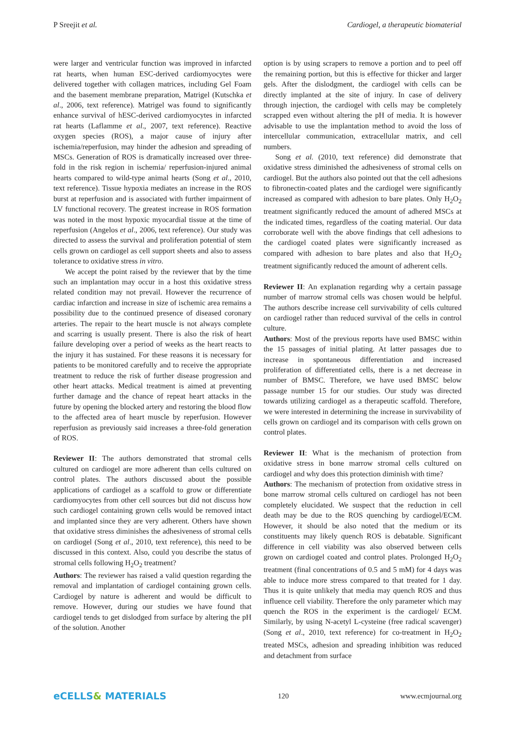P Sreejit et al. Cardiogel, a therapeutic biomaterial
were larger and ventricular function was improved in infarcted rat hearts, when human ESC-derived cardiomyocytes were delivered together with collagen matrices, including Gel Foam and the basement membrane preparation, Matrigel (Kutschka et al., 2006, text reference). Matrigel was found to significantly enhance survival of hESC-derived cardiomyocytes in infarcted rat hearts (Laflamme et al., 2007, text reference). Reactive oxygen species (ROS), a major cause of injury after ischemia/reperfusion, may hinder the adhesion and spreading of MSCs. Generation of ROS is dramatically increased over three-fold in the risk region in ischemia/ reperfusion-injured animal hearts compared to wild-type animal hearts (Song et al., 2010, text reference). Tissue hypoxia mediates an increase in the ROS burst at reperfusion and is associated with further impairment of LV functional recovery. The greatest increase in ROS formation was noted in the most hypoxic myocardial tissue at the time of reperfusion (Angelos et al., 2006, text reference). Our study was directed to assess the survival and proliferation potential of stem cells grown on cardiogel as cell support sheets and also to assess tolerance to oxidative stress in vitro.
We accept the point raised by the reviewer that by the time such an implantation may occur in a host this oxidative stress related condition may not prevail. However the recurrence of cardiac infarction and increase in size of ischemic area remains a possibility due to the continued presence of diseased coronary arteries. The repair to the heart muscle is not always complete and scarring is usually present. There is also the risk of heart failure developing over a period of weeks as the heart reacts to the injury it has sustained. For these reasons it is necessary for patients to be monitored carefully and to receive the appropriate treatment to reduce the risk of further disease progression and other heart attacks. Medical treatment is aimed at preventing further damage and the chance of repeat heart attacks in the future by opening the blocked artery and restoring the blood flow to the affected area of heart muscle by reperfusion. However reperfusion as previously said increases a three-fold generation of ROS.
Reviewer II: The authors demonstrated that stromal cells cultured on cardiogel are more adherent than cells cultured on control plates. The authors discussed about the possible applications of cardiogel as a scaffold to grow or differentiate cardiomyocytes from other cell sources but did not discuss how such cardiogel containing grown cells would be removed intact and implanted since they are very adherent. Others have shown that oxidative stress diminishes the adhesiveness of stromal cells on cardiogel (Song et al., 2010, text reference), this need to be discussed in this context. Also, could you describe the status of stromal cells following H<sub>2</sub>O<sub>2</sub> treatment?
Authors: The reviewer has raised a valid question regarding the removal and implantation of cardiogel containing grown cells. Cardiogel by nature is adherent and would be difficult to remove. However, during our studies we have found that cardiogel tends to get dislodged from surface by altering the pH of the solution. Another
option is by using scrapers to remove a portion and to peel off the remaining portion, but this is effective for thicker and larger gels. After the dislodgment, the cardiogel with cells can be directly implanted at the site of injury. In case of delivery through injection, the cardiogel with cells may be completely scrapped even without altering the pH of media. It is however advisable to use the implantation method to avoid the loss of intercellular communication, extracellular matrix, and cell numbers.
Song et al. (2010, text reference) did demonstrate that oxidative stress diminished the adhesiveness of stromal cells on cardiogel. But the authors also pointed out that the cell adhesions to fibronectin-coated plates and the cardiogel were significantly increased as compared with adhesion to bare plates. Only H<sub>2</sub>O<sub>2</sub> treatment significantly reduced the amount of adhered MSCs at the indicated times, regardless of the coating material. Our data corroborate well with the above findings that cell adhesions to the cardiogel coated plates were significantly increased as compared with adhesion to bare plates and also that H<sub>2</sub>O<sub>2</sub> treatment significantly reduced the amount of adherent cells.
Reviewer II: An explanation regarding why a certain passage number of marrow stromal cells was chosen would be helpful. The authors describe increase cell survivability of cells cultured on cardiogel rather than reduced survival of the cells in control culture.
Authors: Most of the previous reports have used BMSC within the 15 passages of initial plating. At latter passages due to increase in spontaneous differentiation and increased proliferation of differentiated cells, there is a net decrease in number of BMSC. Therefore, we have used BMSC below passage number 15 for our studies. Our study was directed towards utilizing cardiogel as a therapeutic scaffold. Therefore, we were interested in determining the increase in survivability of cells grown on cardiogel and its comparison with cells grown on control plates.
Reviewer II: What is the mechanism of protection from oxidative stress in bone marrow stromal cells cultured on cardiogel and why does this protection diminish with time?
Authors: The mechanism of protection from oxidative stress in bone marrow stromal cells cultured on cardiogel has not been completely elucidated. We suspect that the reduction in cell death may be due to the ROS quenching by cardiogel/ECM. However, it should be also noted that the medium or its constituents may likely quench ROS is debatable. Significant difference in cell viability was also observed between cells grown on cardiogel coated and control plates. Prolonged H<sub>2</sub>O<sub>2</sub> treatment (final concentrations of 0.5 and 5 mM) for 4 days was able to induce more stress compared to that treated for 1 day. Thus it is quite unlikely that media may quench ROS and thus influence cell viability. Therefore the only parameter which may quench the ROS in the experiment is the cardiogel/ ECM. Similarly, by using N-acetyl L-cysteine (free radical scavenger) (Song et al., 2010, text reference) for co-treatment in H<sub>2</sub>O<sub>2</sub> treated MSCs, adhesion and spreading inhibition was reduced and detachment from surface
eCELLS& MATERIALS
120 www.ecmjournal.org